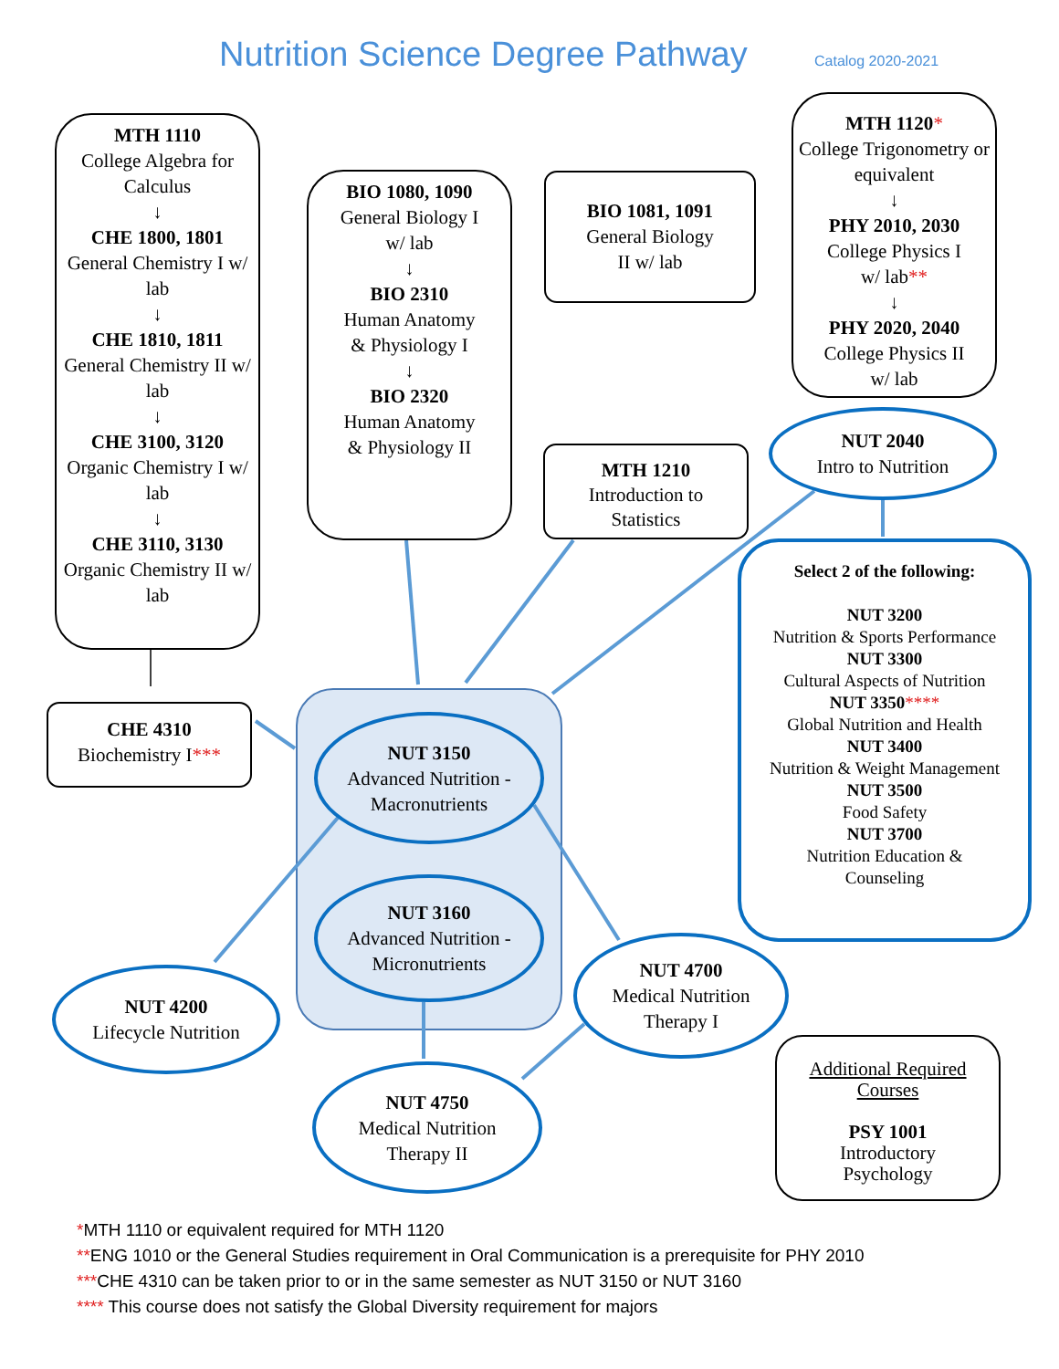Nutrition Science Degree Pathway
Catalog 2020-2021
MTH 1110
College Algebra for Calculus
↓
CHE 1800, 1801
General Chemistry I w/ lab
↓
CHE 1810, 1811
General Chemistry II w/ lab
↓
CHE 3100, 3120
Organic Chemistry I w/ lab
↓
CHE 3110, 3130
Organic Chemistry II w/ lab
BIO 1080, 1090
General Biology I
w/ lab
↓
BIO 2310
Human Anatomy
& Physiology I
↓
BIO 2320
Human Anatomy
& Physiology II
BIO 1081, 1091
General Biology
II w/ lab
MTH 1120*
College Trigonometry or equivalent
↓
PHY 2010, 2030
College Physics I
w/ lab**
↓
PHY 2020, 2040
College Physics II
w/ lab
MTH 1210
Introduction to
Statistics
NUT 2040
Intro to Nutrition
Select 2 of the following:
NUT 3200
Nutrition & Sports Performance
NUT 3300
Cultural Aspects of Nutrition
NUT 3350****
Global Nutrition and Health
NUT 3400
Nutrition & Weight Management
NUT 3500
Food Safety
NUT 3700
Nutrition Education &
Counseling
CHE 4310
Biochemistry I***
NUT 3150
Advanced Nutrition -
Macronutrients
NUT 3160
Advanced Nutrition -
Micronutrients
NUT 4200
Lifecycle Nutrition
NUT 4700
Medical Nutrition
Therapy I
NUT 4750
Medical Nutrition
Therapy II
Additional Required
Courses
PSY 1001
Introductory
Psychology
*MTH 1110 or equivalent required for MTH 1120
**ENG 1010 or the General Studies requirement in Oral Communication is a prerequisite for PHY 2010
***CHE 4310 can be taken prior to or in the same semester as NUT 3150 or NUT 3160
**** This course does not satisfy the Global Diversity requirement for majors